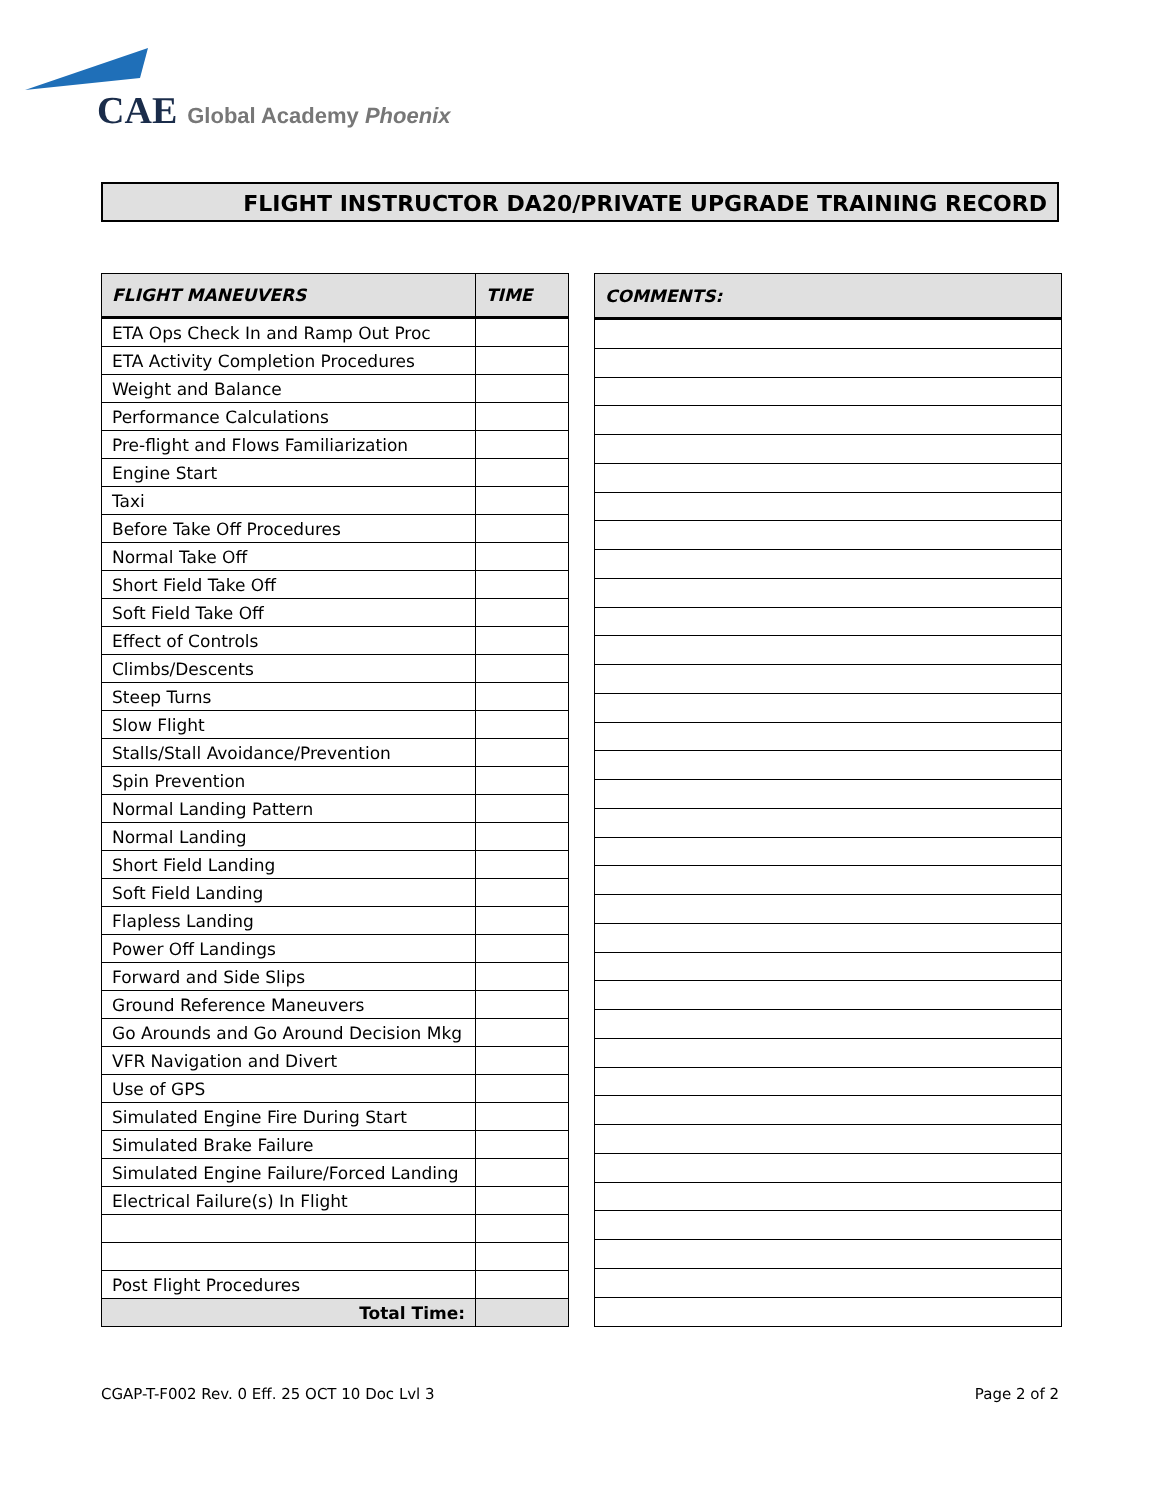CAE Global Academy Phoenix
FLIGHT INSTRUCTOR DA20/PRIVATE UPGRADE TRAINING RECORD
| FLIGHT MANEUVERS | TIME |
| --- | --- |
| ETA Ops Check In and Ramp Out Proc | |
| ETA Activity Completion Procedures | |
| Weight and Balance | |
| Performance Calculations | |
| Pre-flight and Flows Familiarization | |
| Engine Start | |
| Taxi | |
| Before Take Off Procedures | |
| Normal Take Off | |
| Short Field Take Off | |
| Soft Field Take Off | |
| Effect of Controls | |
| Climbs/Descents | |
| Steep Turns | |
| Slow Flight | |
| Stalls/Stall Avoidance/Prevention | |
| Spin Prevention | |
| Normal Landing Pattern | |
| Normal Landing | |
| Short Field Landing | |
| Soft Field Landing | |
| Flapless Landing | |
| Power Off Landings | |
| Forward and Side Slips | |
| Ground Reference Maneuvers | |
| Go Arounds and Go Around Decision Mkg | |
| VFR Navigation and Divert | |
| Use of GPS | |
| Simulated Engine Fire During Start | |
| Simulated Brake Failure | |
| Simulated Engine Failure/Forced Landing | |
| Electrical Failure(s) In Flight | |
| Post Flight Procedures | |
| Total Time: | |
| COMMENTS: |
| --- |
CGAP-T-F002 Rev. 0 Eff. 25 OCT 10 Doc Lvl 3 Page 2 of 2